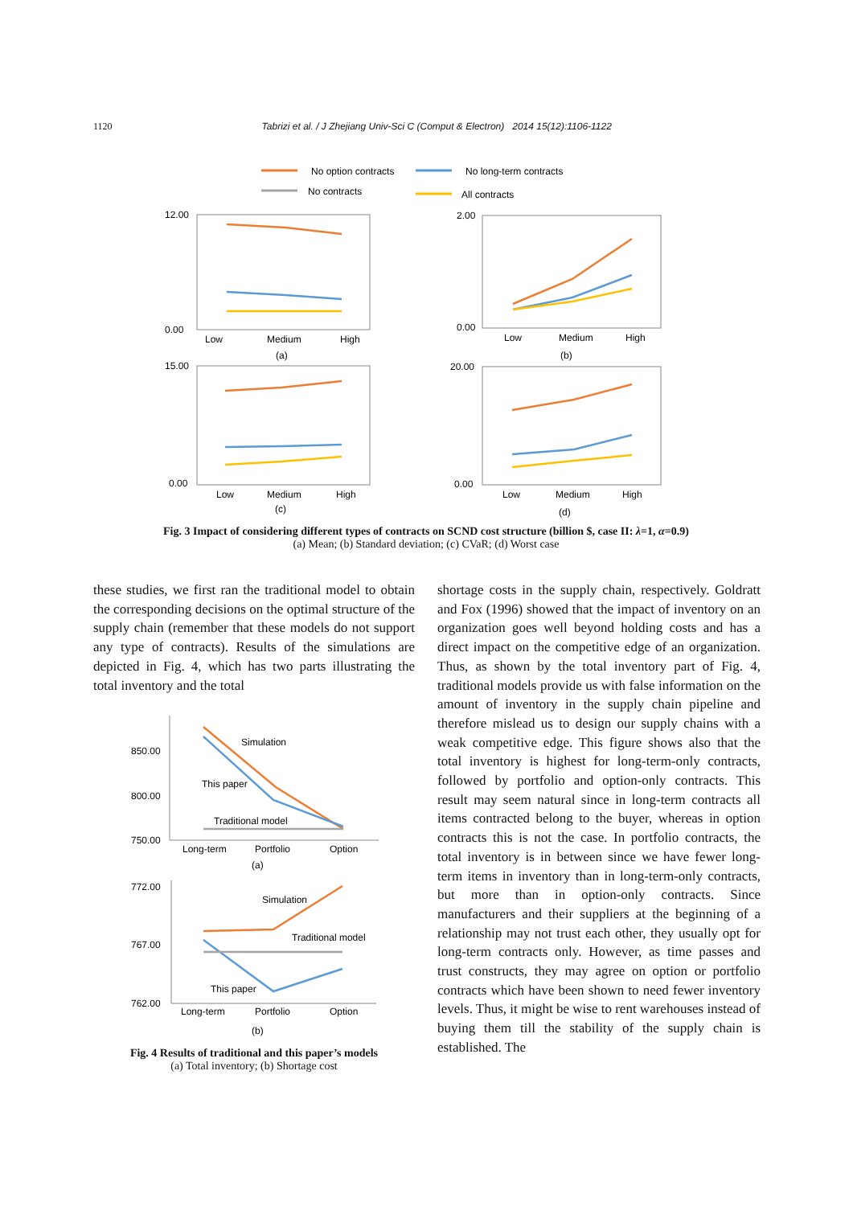1120 Tabrizi et al. / J Zhejiang Univ-Sci C (Comput & Electron) 2014 15(12):1106-1122
No option contracts
No long-term contracts
No contracts
All contracts
12.00
0.00
Low
Medium
High
(a)
2.00
0.00
Low
Medium
High
(b)
15.00
0.00
Low
Medium
High
(c)
20.00
0.00
Low
Medium
High
(d)
Fig. 3 Impact of considering different types of contracts on SCND cost structure (billion $, case II: λ=1, α=0.9)
(a) Mean; (b) Standard deviation; (c) CVaR; (d) Worst case
these studies, we first ran the traditional model to obtain the corresponding decisions on the optimal structure of the supply chain (remember that these models do not support any type of contracts). Results of the simulations are depicted in Fig. 4, which has two parts illustrating the total inventory and the total
850.00
800.00
750.00
Simulation
This paper
Traditional model
Long-term
Portfolio
Option
(a)
772.00
767.00
762.00
Simulation
Traditional model
This paper
Long-term
Portfolio
Option
(b)
Fig. 4 Results of traditional and this paper’s models
(a) Total inventory; (b) Shortage cost
shortage costs in the supply chain, respectively. Goldratt and Fox (1996) showed that the impact of inventory on an organization goes well beyond holding costs and has a direct impact on the competitive edge of an organization. Thus, as shown by the total inventory part of Fig. 4, traditional models provide us with false information on the amount of inventory in the supply chain pipeline and therefore mislead us to design our supply chains with a weak competitive edge. This figure shows also that the total inventory is highest for long-term-only contracts, followed by portfolio and option-only contracts. This result may seem natural since in long-term contracts all items contracted belong to the buyer, whereas in option contracts this is not the case. In portfolio contracts, the total inventory is in between since we have fewer long-term items in inventory than in long-term-only contracts, but more than in option-only contracts. Since manufacturers and their suppliers at the beginning of a relationship may not trust each other, they usually opt for long-term contracts only. However, as time passes and trust constructs, they may agree on option or portfolio contracts which have been shown to need fewer inventory levels. Thus, it might be wise to rent warehouses instead of buying them till the stability of the supply chain is established. The